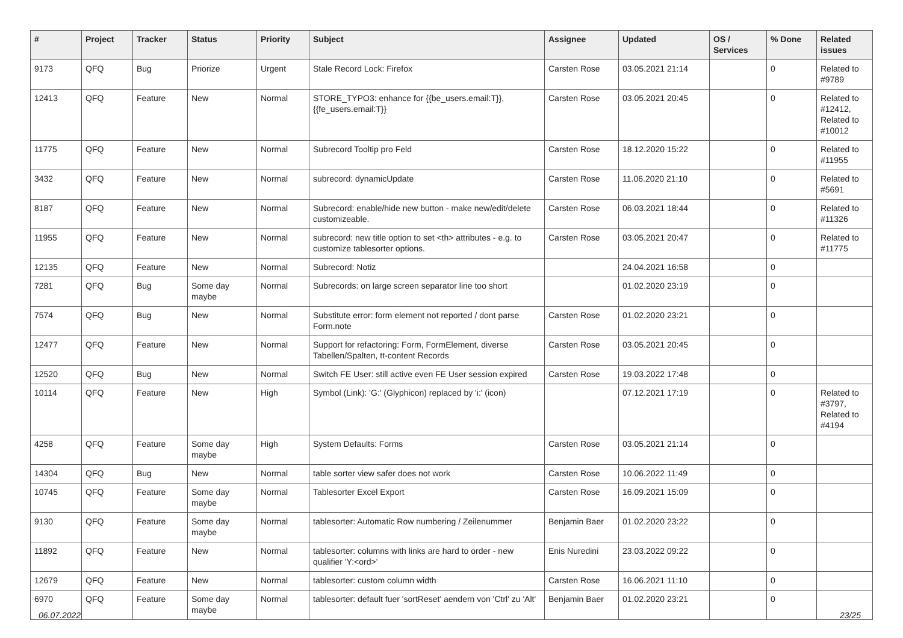| # | Project | Tracker | Status | Priority | Subject | Assignee | Updated | OS / Services | % Done | Related issues |
| --- | --- | --- | --- | --- | --- | --- | --- | --- | --- | --- |
| 9173 | QFQ | Bug | Priorize | Urgent | Stale Record Lock: Firefox | Carsten Rose | 03.05.2021 21:14 | | 0 | Related to #9789 |
| 12413 | QFQ | Feature | New | Normal | STORE_TYPO3: enhance for {{be_users.email:T}}, {{fe_users.email:T}} | Carsten Rose | 03.05.2021 20:45 | | 0 | Related to #12412, Related to #10012 |
| 11775 | QFQ | Feature | New | Normal | Subrecord Tooltip pro Feld | Carsten Rose | 18.12.2020 15:22 | | 0 | Related to #11955 |
| 3432 | QFQ | Feature | New | Normal | subrecord: dynamicUpdate | Carsten Rose | 11.06.2020 21:10 | | 0 | Related to #5691 |
| 8187 | QFQ | Feature | New | Normal | Subrecord: enable/hide new button - make new/edit/delete customizeable. | Carsten Rose | 06.03.2021 18:44 | | 0 | Related to #11326 |
| 11955 | QFQ | Feature | New | Normal | subrecord: new title option to set <th> attributes - e.g. to customize tablesorter options. | Carsten Rose | 03.05.2021 20:47 | | 0 | Related to #11775 |
| 12135 | QFQ | Feature | New | Normal | Subrecord: Notiz | | 24.04.2021 16:58 | | 0 | |
| 7281 | QFQ | Bug | Some day maybe | Normal | Subrecords: on large screen separator line too short | | 01.02.2020 23:19 | | 0 | |
| 7574 | QFQ | Bug | New | Normal | Substitute error: form element not reported / dont parse Form.note | Carsten Rose | 01.02.2020 23:21 | | 0 | |
| 12477 | QFQ | Feature | New | Normal | Support for refactoring: Form, FormElement, diverse Tabellen/Spalten, tt-content Records | Carsten Rose | 03.05.2021 20:45 | | 0 | |
| 12520 | QFQ | Bug | New | Normal | Switch FE User: still active even FE User session expired | Carsten Rose | 19.03.2022 17:48 | | 0 | |
| 10114 | QFQ | Feature | New | High | Symbol (Link): 'G:' (Glyphicon) replaced by 'i:' (icon) | | 07.12.2021 17:19 | | 0 | Related to #3797, Related to #4194 |
| 4258 | QFQ | Feature | Some day maybe | High | System Defaults: Forms | Carsten Rose | 03.05.2021 21:14 | | 0 | |
| 14304 | QFQ | Bug | New | Normal | table sorter view safer does not work | Carsten Rose | 10.06.2022 11:49 | | 0 | |
| 10745 | QFQ | Feature | Some day maybe | Normal | Tablesorter Excel Export | Carsten Rose | 16.09.2021 15:09 | | 0 | |
| 9130 | QFQ | Feature | Some day maybe | Normal | tablesorter: Automatic Row numbering / Zeilenummer | Benjamin Baer | 01.02.2020 23:22 | | 0 | |
| 11892 | QFQ | Feature | New | Normal | tablesorter: columns with links are hard to order - new qualifier 'Y:<ord>' | Enis Nuredini | 23.03.2022 09:22 | | 0 | |
| 12679 | QFQ | Feature | New | Normal | tablesorter: custom column width | Carsten Rose | 16.06.2021 11:10 | | 0 | |
| 6970 | QFQ | Feature | Some day maybe | Normal | tablesorter: default fuer 'sortReset' aendern von 'Ctrl' zu 'Alt' | Benjamin Baer | 01.02.2020 23:21 | | 0 | |
06.07.2022 23/25